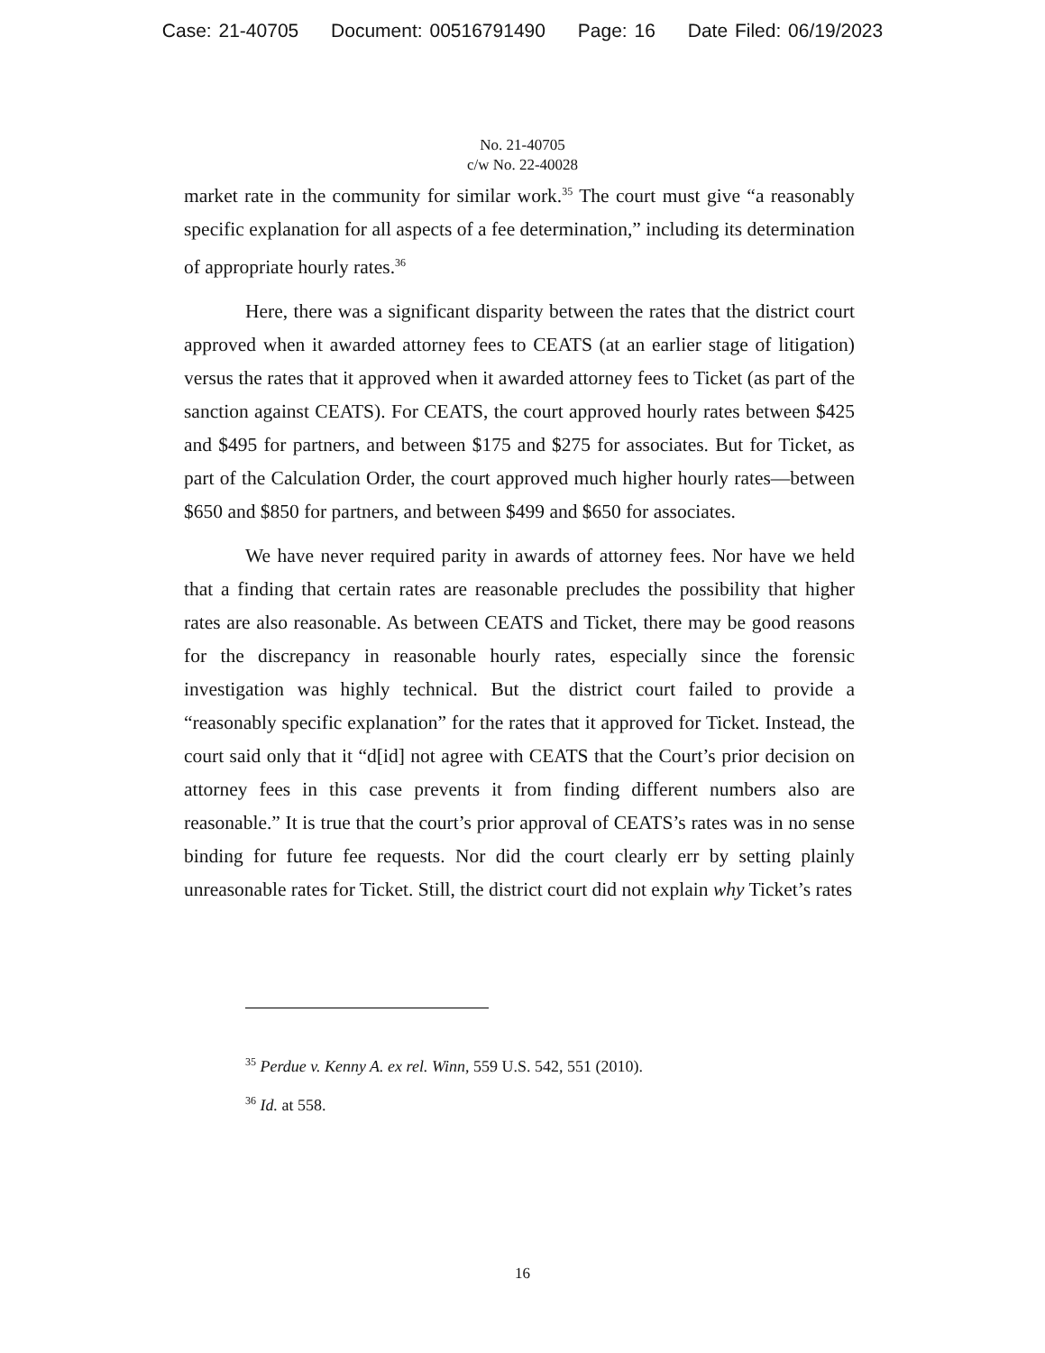Case: 21-40705 Document: 00516791490 Page: 16 Date Filed: 06/19/2023
No. 21-40705
c/w No. 22-40028
market rate in the community for similar work.<sup>35</sup> The court must give “a reasonably specific explanation for all aspects of a fee determination,” including its determination of appropriate hourly rates.<sup>36</sup>
Here, there was a significant disparity between the rates that the district court approved when it awarded attorney fees to CEATS (at an earlier stage of litigation) versus the rates that it approved when it awarded attorney fees to Ticket (as part of the sanction against CEATS). For CEATS, the court approved hourly rates between $425 and $495 for partners, and between $175 and $275 for associates. But for Ticket, as part of the Calculation Order, the court approved much higher hourly rates—between $650 and $850 for partners, and between $499 and $650 for associates.
We have never required parity in awards of attorney fees. Nor have we held that a finding that certain rates are reasonable precludes the possibility that higher rates are also reasonable. As between CEATS and Ticket, there may be good reasons for the discrepancy in reasonable hourly rates, especially since the forensic investigation was highly technical. But the district court failed to provide a “reasonably specific explanation” for the rates that it approved for Ticket. Instead, the court said only that it “d[id] not agree with CEATS that the Court’s prior decision on attorney fees in this case prevents it from finding different numbers also are reasonable.” It is true that the court’s prior approval of CEATS’s rates was in no sense binding for future fee requests. Nor did the court clearly err by setting plainly unreasonable rates for Ticket. Still, the district court did not explain why Ticket’s rates
<sup>35</sup> Perdue v. Kenny A. ex rel. Winn, 559 U.S. 542, 551 (2010).
<sup>36</sup> Id. at 558.
16